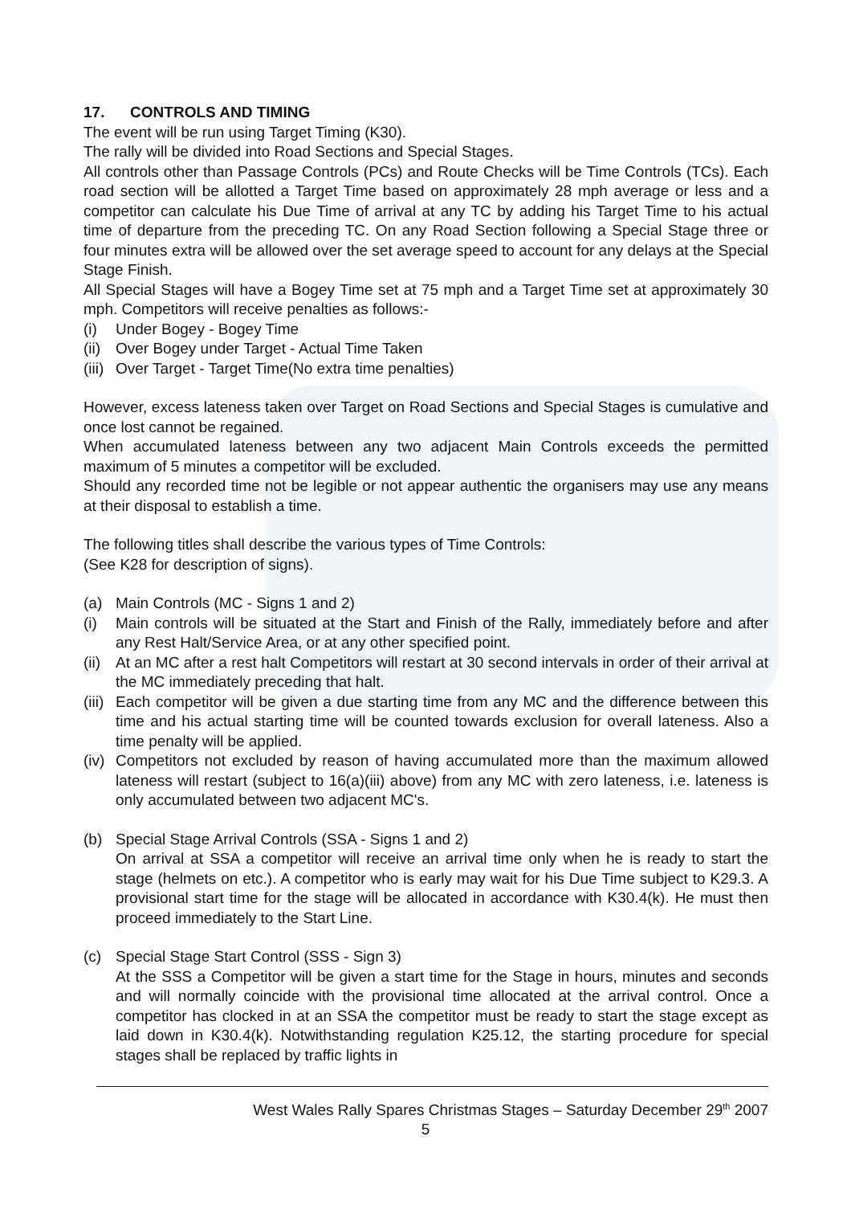17. CONTROLS AND TIMING
The event will be run using Target Timing (K30).
The rally will be divided into Road Sections and Special Stages.
All controls other than Passage Controls (PCs) and Route Checks will be Time Controls (TCs). Each road section will be allotted a Target Time based on approximately 28 mph average or less and a competitor can calculate his Due Time of arrival at any TC by adding his Target Time to his actual time of departure from the preceding TC. On any Road Section following a Special Stage three or four minutes extra will be allowed over the set average speed to account for any delays at the Special Stage Finish.
All Special Stages will have a Bogey Time set at 75 mph and a Target Time set at approximately 30 mph. Competitors will receive penalties as follows:-
(i) Under Bogey - Bogey Time
(ii) Over Bogey under Target - Actual Time Taken
(iii) Over Target - Target Time(No extra time penalties)
However, excess lateness taken over Target on Road Sections and Special Stages is cumulative and once lost cannot be regained.
When accumulated lateness between any two adjacent Main Controls exceeds the permitted maximum of 5 minutes a competitor will be excluded.
Should any recorded time not be legible or not appear authentic the organisers may use any means at their disposal to establish a time.
The following titles shall describe the various types of Time Controls:
(See K28 for description of signs).
(a) Main Controls (MC - Signs 1 and 2)
(i) Main controls will be situated at the Start and Finish of the Rally, immediately before and after any Rest Halt/Service Area, or at any other specified point.
(ii) At an MC after a rest halt Competitors will restart at 30 second intervals in order of their arrival at the MC immediately preceding that halt.
(iii) Each competitor will be given a due starting time from any MC and the difference between this time and his actual starting time will be counted towards exclusion for overall lateness. Also a time penalty will be applied.
(iv) Competitors not excluded by reason of having accumulated more than the maximum allowed lateness will restart (subject to 16(a)(iii) above) from any MC with zero lateness, i.e. lateness is only accumulated between two adjacent MC's.
(b) Special Stage Arrival Controls (SSA - Signs 1 and 2)
On arrival at SSA a competitor will receive an arrival time only when he is ready to start the stage (helmets on etc.). A competitor who is early may wait for his Due Time subject to K29.3. A provisional start time for the stage will be allocated in accordance with K30.4(k). He must then proceed immediately to the Start Line.
(c) Special Stage Start Control (SSS - Sign 3)
At the SSS a Competitor will be given a start time for the Stage in hours, minutes and seconds and will normally coincide with the provisional time allocated at the arrival control. Once a competitor has clocked in at an SSA the competitor must be ready to start the stage except as laid down in K30.4(k). Notwithstanding regulation K25.12, the starting procedure for special stages shall be replaced by traffic lights in
West Wales Rally Spares Christmas Stages – Saturday December 29<sup>th</sup> 2007
5